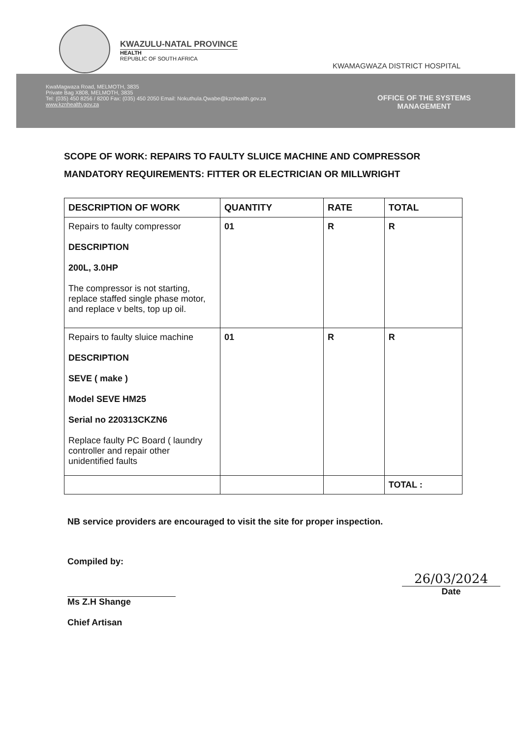KWAZULU-NATAL PROVINCE
HEALTH
REPUBLIC OF SOUTH AFRICA
KWAMAGWAZA DISTRICT HOSPITAL
KwaMagwaza Road, MELMOTH, 3835
Private Bag X808, MELMOTH, 3835
Tel: (035) 450 8256 / 8200 Fax: (035) 450 2050 Email: Nokuthula.Qwabe@kznhealth.gov.za
www.kznhealth.gov.za
OFFICE OF THE SYSTEMS
MANAGEMENT
SCOPE OF WORK: REPAIRS TO FAULTY SLUICE MACHINE AND COMPRESSOR
MANDATORY REQUIREMENTS: FITTER OR ELECTRICIAN OR MILLWRIGHT
| DESCRIPTION OF WORK | QUANTITY | RATE | TOTAL |
| --- | --- | --- | --- |
| Repairs to faulty compressor DESCRIPTION 200L, 3.0HP The compressor is not starting, replace staffed single phase motor, and replace v belts, top up oil. | 01 | R | R |
| Repairs to faulty sluice machine DESCRIPTION SEVE ( make ) Model SEVE HM25 Serial no 220313CKZN6 Replace faulty PC Board ( laundry controller and repair other unidentified faults | 01 | R | R |
| | | | TOTAL : |
NB service providers are encouraged to visit the site for proper inspection.
Compiled by:
Ms Z.H Shange
Chief Artisan
26/03/2024
Date